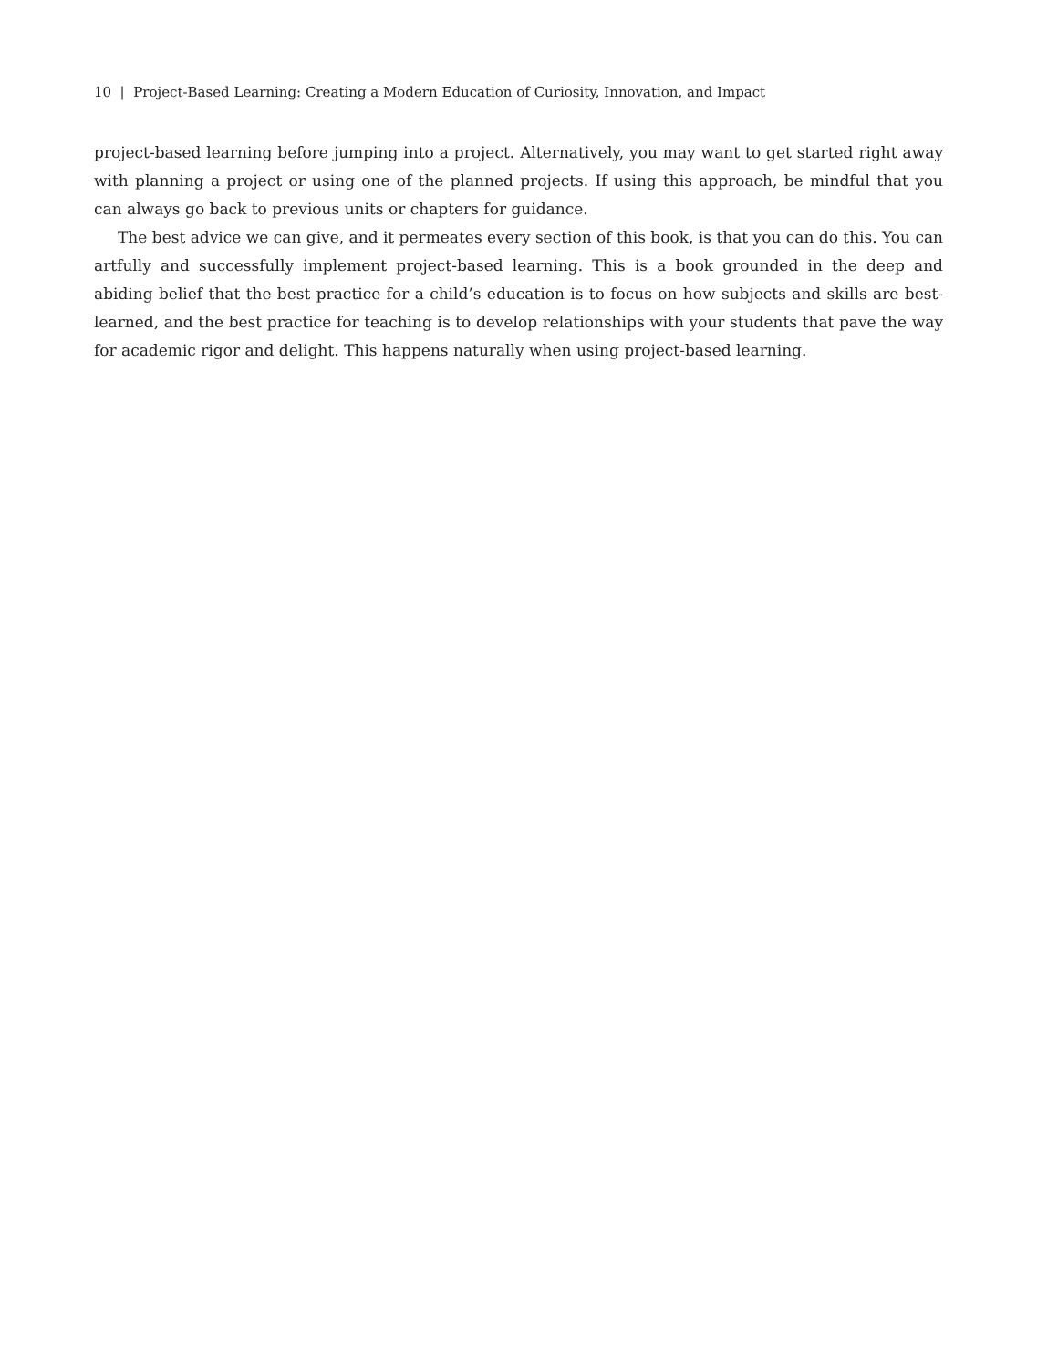10 | Project-Based Learning: Creating a Modern Education of Curiosity, Innovation, and Impact
project-based learning before jumping into a project. Alternatively, you may want to get started right away with planning a project or using one of the planned projects. If using this approach, be mindful that you can always go back to previous units or chapters for guidance.
The best advice we can give, and it permeates every section of this book, is that you can do this. You can artfully and successfully implement project-based learning. This is a book grounded in the deep and abiding belief that the best practice for a child’s education is to focus on how subjects and skills are best-learned, and the best practice for teaching is to develop relationships with your students that pave the way for academic rigor and delight. This happens naturally when using project-based learning.